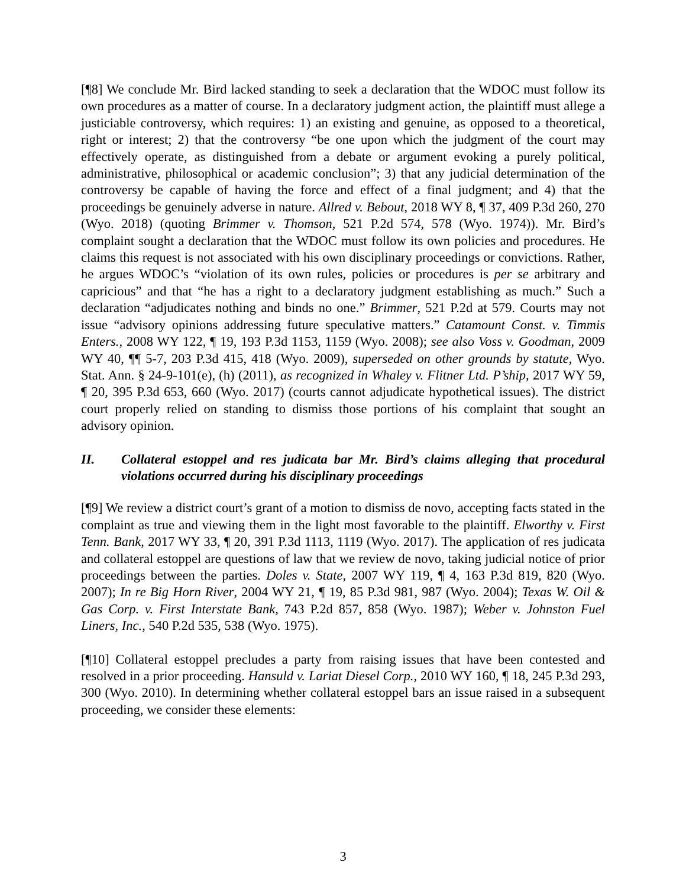[¶8] We conclude Mr. Bird lacked standing to seek a declaration that the WDOC must follow its own procedures as a matter of course. In a declaratory judgment action, the plaintiff must allege a justiciable controversy, which requires: 1) an existing and genuine, as opposed to a theoretical, right or interest; 2) that the controversy “be one upon which the judgment of the court may effectively operate, as distinguished from a debate or argument evoking a purely political, administrative, philosophical or academic conclusion”; 3) that any judicial determination of the controversy be capable of having the force and effect of a final judgment; and 4) that the proceedings be genuinely adverse in nature. Allred v. Bebout, 2018 WY 8, ¶ 37, 409 P.3d 260, 270 (Wyo. 2018) (quoting Brimmer v. Thomson, 521 P.2d 574, 578 (Wyo. 1974)). Mr. Bird’s complaint sought a declaration that the WDOC must follow its own policies and procedures. He claims this request is not associated with his own disciplinary proceedings or convictions. Rather, he argues WDOC’s “violation of its own rules, policies or procedures is per se arbitrary and capricious” and that “he has a right to a declaratory judgment establishing as much.” Such a declaration “adjudicates nothing and binds no one.” Brimmer, 521 P.2d at 579. Courts may not issue “advisory opinions addressing future speculative matters.” Catamount Const. v. Timmis Enters., 2008 WY 122, ¶ 19, 193 P.3d 1153, 1159 (Wyo. 2008); see also Voss v. Goodman, 2009 WY 40, ¶¶ 5-7, 203 P.3d 415, 418 (Wyo. 2009), superseded on other grounds by statute, Wyo. Stat. Ann. § 24-9-101(e), (h) (2011), as recognized in Whaley v. Flitner Ltd. P’ship, 2017 WY 59, ¶ 20, 395 P.3d 653, 660 (Wyo. 2017) (courts cannot adjudicate hypothetical issues). The district court properly relied on standing to dismiss those portions of his complaint that sought an advisory opinion.
II. Collateral estoppel and res judicata bar Mr. Bird’s claims alleging that procedural violations occurred during his disciplinary proceedings
[¶9] We review a district court’s grant of a motion to dismiss de novo, accepting facts stated in the complaint as true and viewing them in the light most favorable to the plaintiff. Elworthy v. First Tenn. Bank, 2017 WY 33, ¶ 20, 391 P.3d 1113, 1119 (Wyo. 2017). The application of res judicata and collateral estoppel are questions of law that we review de novo, taking judicial notice of prior proceedings between the parties. Doles v. State, 2007 WY 119, ¶ 4, 163 P.3d 819, 820 (Wyo. 2007); In re Big Horn River, 2004 WY 21, ¶ 19, 85 P.3d 981, 987 (Wyo. 2004); Texas W. Oil & Gas Corp. v. First Interstate Bank, 743 P.2d 857, 858 (Wyo. 1987); Weber v. Johnston Fuel Liners, Inc., 540 P.2d 535, 538 (Wyo. 1975).
[¶10] Collateral estoppel precludes a party from raising issues that have been contested and resolved in a prior proceeding. Hansuld v. Lariat Diesel Corp., 2010 WY 160, ¶ 18, 245 P.3d 293, 300 (Wyo. 2010). In determining whether collateral estoppel bars an issue raised in a subsequent proceeding, we consider these elements:
3